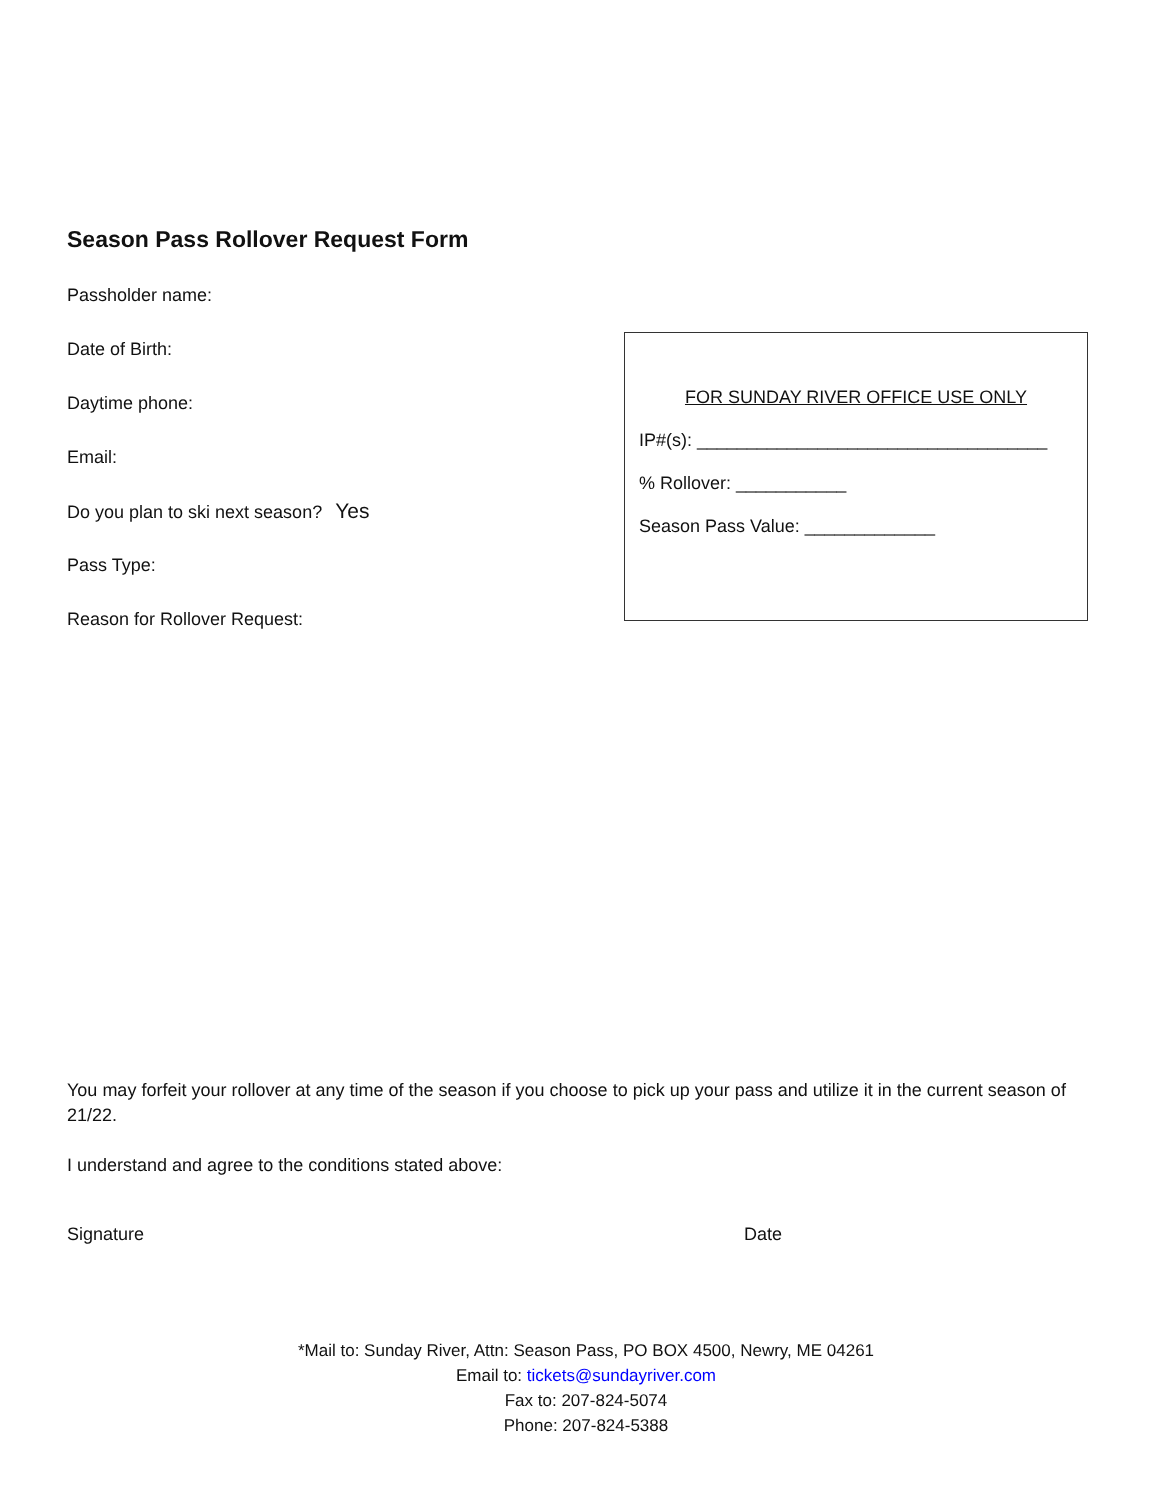Season Pass Rollover Request Form
Passholder name:
Date of Birth:
Daytime phone:
Email:
Do you plan to ski next season? Yes
Pass Type:
Reason for Rollover Request:
FOR SUNDAY RIVER OFFICE USE ONLY
IP#(s): ___________________________________
% Rollover: ___________
Season Pass Value: _____________
You may forfeit your rollover at any time of the season if you choose to pick up your pass and utilize it in the current season of 21/22.
I understand and agree to the conditions stated above:
Signature Date
*Mail to: Sunday River, Attn: Season Pass, PO BOX 4500, Newry, ME 04261
Email to: tickets@sundayriver.com
Fax to: 207-824-5074
Phone: 207-824-5388